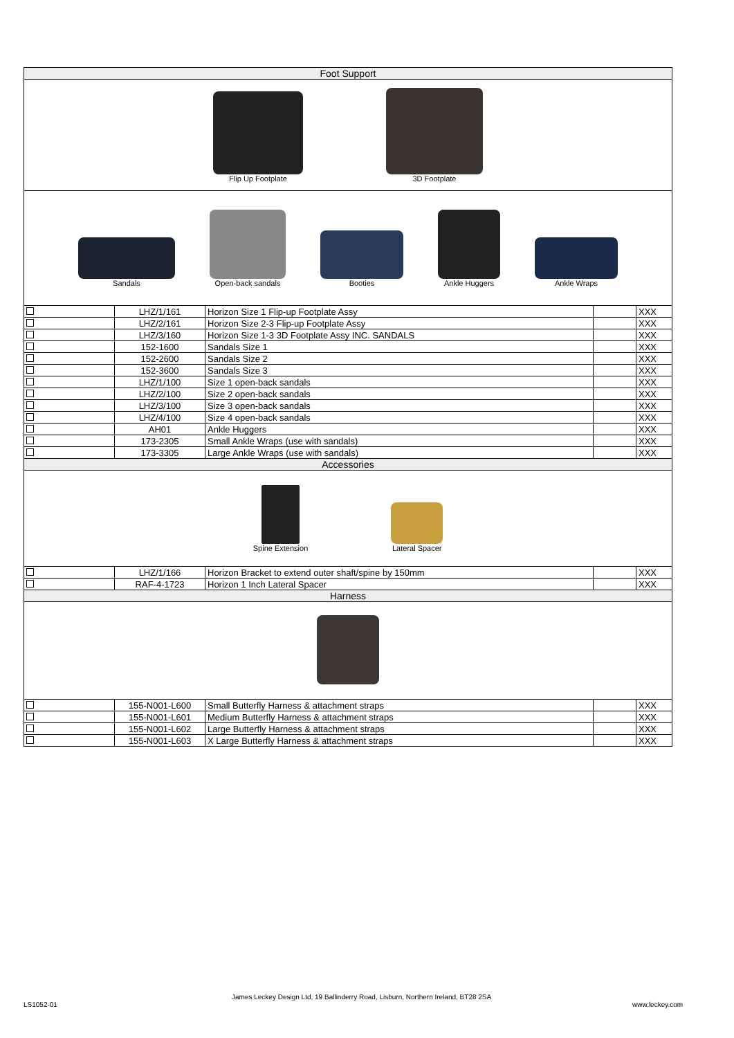| Foot Support | | | | |
| Flip Up Footplate 3D Footplate | | | | |
| Sandals Open-back sandals Booties Ankle Huggers Ankle Wraps | | | | |
| | LHZ/1/161 | Horizon Size 1 Flip-up Footplate Assy | | XXX |
| | LHZ/2/161 | Horizon Size 2-3 Flip-up Footplate Assy | | XXX |
| | LHZ/3/160 | Horizon Size 1-3 3D Footplate Assy INC. SANDALS | | XXX |
| | 152-1600 | Sandals Size 1 | | XXX |
| | 152-2600 | Sandals Size 2 | | XXX |
| | 152-3600 | Sandals Size 3 | | XXX |
| | LHZ/1/100 | Size 1 open-back sandals | | XXX |
| | LHZ/2/100 | Size 2 open-back sandals | | XXX |
| | LHZ/3/100 | Size 3 open-back sandals | | XXX |
| | LHZ/4/100 | Size 4 open-back sandals | | XXX |
| | AH01 | Ankle Huggers | | XXX |
| | 173-2305 | Small Ankle Wraps (use with sandals) | | XXX |
| | 173-3305 | Large Ankle Wraps (use with sandals) | | XXX |
| Accessories | | | | |
| Spine Extension Lateral Spacer | | | | |
| | LHZ/1/166 | Horizon Bracket to extend outer shaft/spine by 150mm | | XXX |
| | RAF-4-1723 | Horizon 1 Inch Lateral Spacer | | XXX |
| Harness | | | | |
| | 155-N001-L600 | Small Butterfly Harness & attachment straps | | XXX |
| | 155-N001-L601 | Medium Butterfly Harness & attachment straps | | XXX |
| | 155-N001-L602 | Large Butterfly Harness & attachment straps | | XXX |
| | 155-N001-L603 | X Large Butterfly Harness & attachment straps | | XXX |
LS1052-01
James Leckey Design Ltd, 19 Ballinderry Road, Lisburn, Northern Ireland, BT28 2SA
www.leckey.com